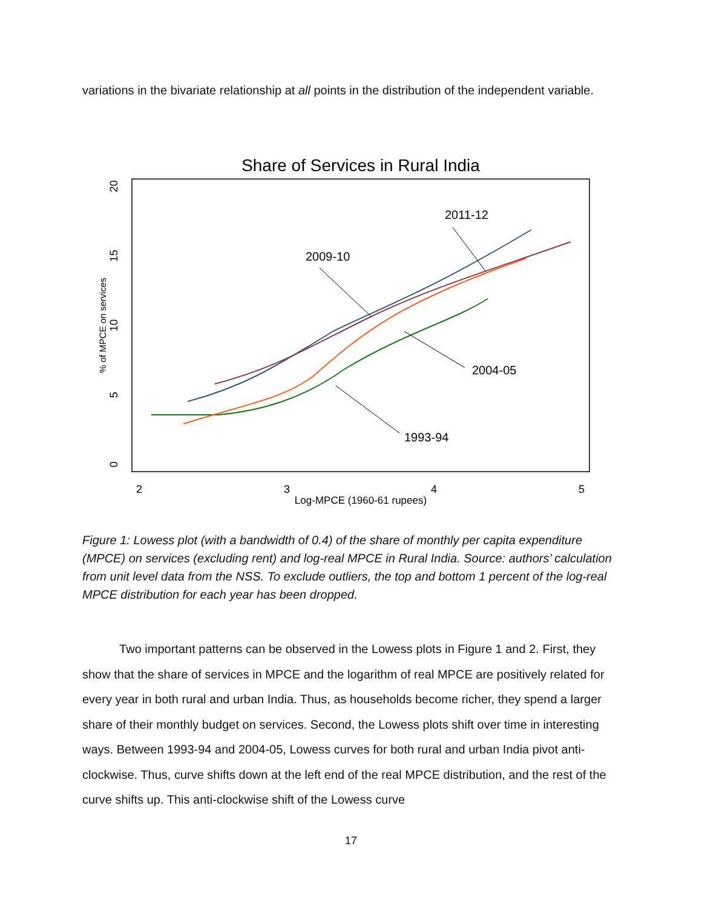variations in the bivariate relationship at all points in the distribution of the independent variable.
Share of Services in Rural India
2
3
4
5
Log-MPCE (1960-61 rupees)
0
5
10
15
20
% of MPCE on services
2011-12
2009-10
2004-05
1993-94
Figure 1: Lowess plot (with a bandwidth of 0.4) of the share of monthly per capita expenditure (MPCE) on services (excluding rent) and log-real MPCE in Rural India. Source: authors’ calculation from unit level data from the NSS. To exclude outliers, the top and bottom 1 percent of the log-real MPCE distribution for each year has been dropped.
Two important patterns can be observed in the Lowess plots in Figure 1 and 2. First, they show that the share of services in MPCE and the logarithm of real MPCE are positively related for every year in both rural and urban India. Thus, as households become richer, they spend a larger share of their monthly budget on services. Second, the Lowess plots shift over time in interesting ways. Between 1993-94 and 2004-05, Lowess curves for both rural and urban India pivot anti-clockwise. Thus, curve shifts down at the left end of the real MPCE distribution, and the rest of the curve shifts up. This anti-clockwise shift of the Lowess curve
17